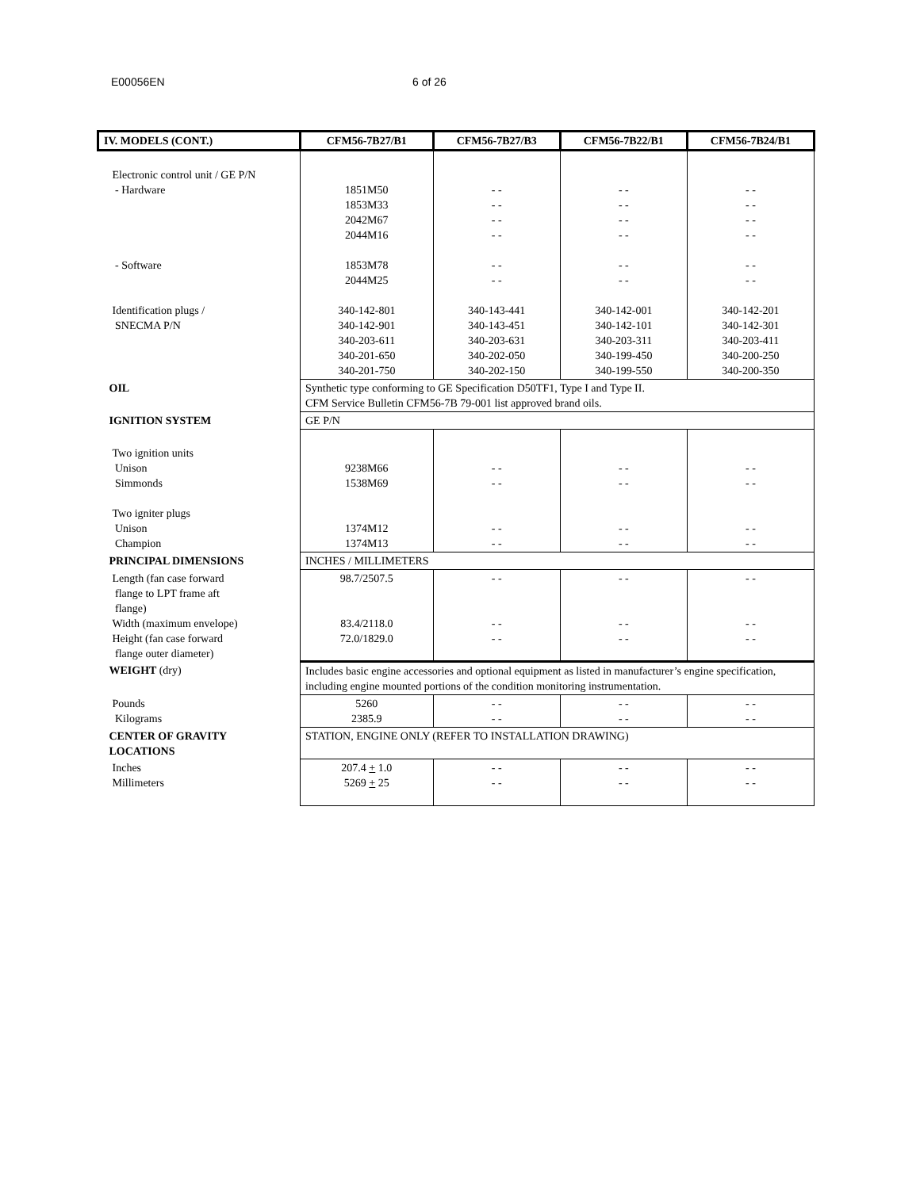E00056EN 6 of 26
| IV. MODELS (CONT.) | CFM56-7B27/B1 | CFM56-7B27/B3 | CFM56-7B22/B1 | CFM56-7B24/B1 |
| --- | --- | --- | --- | --- |
| Electronic control unit / GE P/N - Hardware - Software Identification plugs / SNECMA P/N | 1851M50 1853M33 2042M67 2044M16 1853M78 2044M25 340-142-801 340-142-901 340-203-611 340-201-650 340-201-750 | - - - - - - - - - - - - 340-143-441 340-143-451 340-203-631 340-202-050 340-202-150 | - - - - - - - - - - - - 340-142-001 340-142-101 340-203-311 340-199-450 340-199-550 | - - - - - - - - - - - - 340-142-201 340-142-301 340-203-411 340-200-250 340-200-350 |
| OIL | Synthetic type conforming to GE Specification D50TF1, Type I and Type II. CFM Service Bulletin CFM56-7B 79-001 list approved brand oils. | | | |
| IGNITION SYSTEM | GE P/N | | | |
| Two ignition units Unison Simmonds Two igniter plugs Unison Champion | 9238M66 1538M69 1374M12 1374M13 | - - - - - - - - | - - - - - - - - | - - - - - - - - |
| PRINCIPAL DIMENSIONS | INCHES / MILLIMETERS | | | |
| Length (fan case forward flange to LPT frame aft flange) Width (maximum envelope) Height (fan case forward flange outer diameter) | 98.7/2507.5 83.4/2118.0 72.0/1829.0 | - - - - - - | - - - - - - | - - - - - - |
| WEIGHT (dry) | Includes basic engine accessories and optional equipment as listed in manufacturer’s engine specification, including engine mounted portions of the condition monitoring instrumentation. | | | |
| Pounds Kilograms | 5260 2385.9 | - - - - | - - - - | - - - - |
| CENTER OF GRAVITY LOCATIONS | STATION, ENGINE ONLY (REFER TO INSTALLATION DRAWING) | | | |
| Inches Millimeters | 207.4 + 1.0 5269 + 25 | - - - - | - - - - | - - - - |